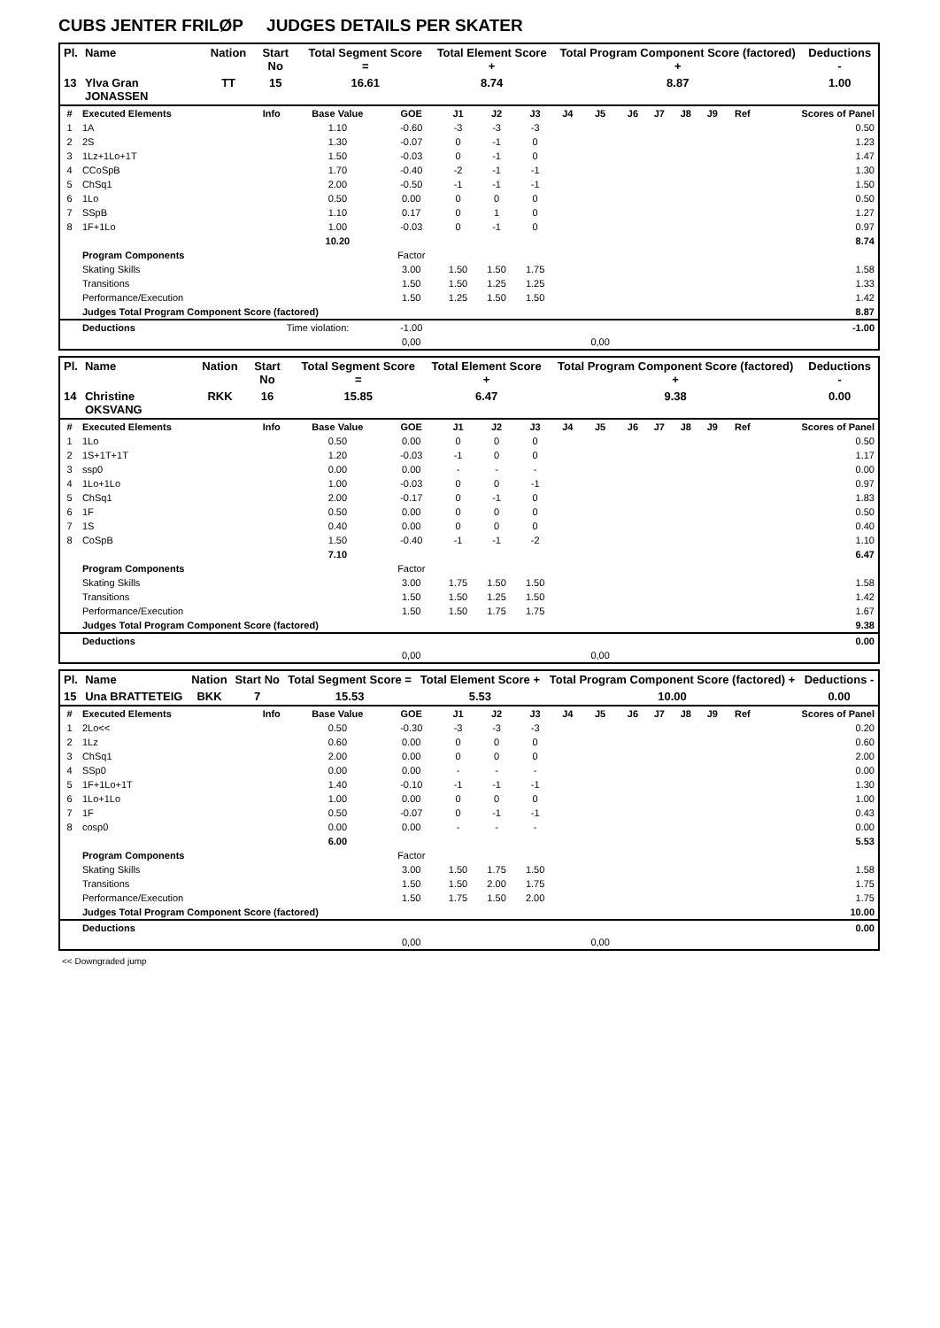CUBS JENTER FRILØP JUDGES DETAILS PER SKATER
| Pl. | Name | Nation | Start No | Total Segment Score = | Total Element Score + | Total Program Component Score (factored) + | Deductions - |
| --- | --- | --- | --- | --- | --- | --- | --- |
| 13 | Ylva Gran JONASSEN | TT | 15 | 16.61 | 8.74 | 8.87 | 1.00 |
| # | Executed Elements | Info | Base Value | GOE | J1 | J2 | J3 | J4 | J5 | J6 | J7 | J8 | J9 | Ref | Scores of Panel |
| --- | --- | --- | --- | --- | --- | --- | --- | --- | --- | --- | --- | --- | --- | --- | --- |
| 1 | 1A | | 1.10 | -0.60 | -3 | -3 | -3 | | | | | | | | 0.50 |
| 2 | 2S | | 1.30 | -0.07 | 0 | -1 | 0 | | | | | | | | 1.23 |
| 3 | 1Lz+1Lo+1T | | 1.50 | -0.03 | 0 | -1 | 0 | | | | | | | | 1.47 |
| 4 | CCoSpB | | 1.70 | -0.40 | -2 | -1 | -1 | | | | | | | | 1.30 |
| 5 | ChSq1 | | 2.00 | -0.50 | -1 | -1 | -1 | | | | | | | | 1.50 |
| 6 | 1Lo | | 0.50 | 0.00 | 0 | 0 | 0 | | | | | | | | 0.50 |
| 7 | SSpB | | 1.10 | 0.17 | 0 | 1 | 0 | | | | | | | | 1.27 |
| 8 | 1F+1Lo | | 1.00 | -0.03 | 0 | -1 | 0 | | | | | | | | 0.97 |
| | | | 10.20 | | | | | | | | | | | | 8.74 |
| | Program Components | | | Factor | | | | | | | | | | | |
| | Skating Skills | | | 3.00 | 1.50 | 1.50 | 1.75 | | | | | | | | 1.58 |
| | Transitions | | | 1.50 | 1.50 | 1.25 | 1.25 | | | | | | | | 1.33 |
| | Performance/Execution | | | 1.50 | 1.25 | 1.50 | 1.50 | | | | | | | | 1.42 |
| | Judges Total Program Component Score (factored) | | | | | | | | | | | | | | 8.87 |
| | Deductions | Time violation: | | -1.00 | | | | | | | | | | | -1.00 |
| | | | | 0,00 | | | | | 0,00 | | | | | | |
| Pl. | Name | Nation | Start No | Total Segment Score = | Total Element Score + | Total Program Component Score (factored) + | Deductions - |
| --- | --- | --- | --- | --- | --- | --- | --- |
| 14 | Christine OKSVANG | RKK | 16 | 15.85 | 6.47 | 9.38 | 0.00 |
| # | Executed Elements | Info | Base Value | GOE | J1 | J2 | J3 | J4 | J5 | J6 | J7 | J8 | J9 | Ref | Scores of Panel |
| --- | --- | --- | --- | --- | --- | --- | --- | --- | --- | --- | --- | --- | --- | --- | --- |
| 1 | 1Lo | | 0.50 | 0.00 | 0 | 0 | 0 | | | | | | | | 0.50 |
| 2 | 1S+1T+1T | | 1.20 | -0.03 | -1 | 0 | 0 | | | | | | | | 1.17 |
| 3 | ssp0 | | 0.00 | 0.00 | - | - | - | | | | | | | | 0.00 |
| 4 | 1Lo+1Lo | | 1.00 | -0.03 | 0 | 0 | -1 | | | | | | | | 0.97 |
| 5 | ChSq1 | | 2.00 | -0.17 | 0 | -1 | 0 | | | | | | | | 1.83 |
| 6 | 1F | | 0.50 | 0.00 | 0 | 0 | 0 | | | | | | | | 0.50 |
| 7 | 1S | | 0.40 | 0.00 | 0 | 0 | 0 | | | | | | | | 0.40 |
| 8 | CoSpB | | 1.50 | -0.40 | -1 | -1 | -2 | | | | | | | | 1.10 |
| | | | 7.10 | | | | | | | | | | | | 6.47 |
| | Program Components | | | Factor | | | | | | | | | | | |
| | Skating Skills | | | 3.00 | 1.75 | 1.50 | 1.50 | | | | | | | | 1.58 |
| | Transitions | | | 1.50 | 1.50 | 1.25 | 1.50 | | | | | | | | 1.42 |
| | Performance/Execution | | | 1.50 | 1.50 | 1.75 | 1.75 | | | | | | | | 1.67 |
| | Judges Total Program Component Score (factored) | | | | | | | | | | | | | | 9.38 |
| | Deductions | | | | | | | | | | | | | | 0.00 |
| | | | | 0,00 | | | | | 0,00 | | | | | | |
| Pl. | Name | Nation | Start No | Total Segment Score = | Total Element Score + | Total Program Component Score (factored) + | Deductions - |
| --- | --- | --- | --- | --- | --- | --- | --- |
| 15 | Una BRATTETEIG | BKK | 7 | 15.53 | 5.53 | 10.00 | 0.00 |
| # | Executed Elements | Info | Base Value | GOE | J1 | J2 | J3 | J4 | J5 | J6 | J7 | J8 | J9 | Ref | Scores of Panel |
| --- | --- | --- | --- | --- | --- | --- | --- | --- | --- | --- | --- | --- | --- | --- | --- |
| 1 | 2Lo<< | | 0.50 | -0.30 | -3 | -3 | -3 | | | | | | | | 0.20 |
| 2 | 1Lz | | 0.60 | 0.00 | 0 | 0 | 0 | | | | | | | | 0.60 |
| 3 | ChSq1 | | 2.00 | 0.00 | 0 | 0 | 0 | | | | | | | | 2.00 |
| 4 | SSp0 | | 0.00 | 0.00 | - | - | - | | | | | | | | 0.00 |
| 5 | 1F+1Lo+1T | | 1.40 | -0.10 | -1 | -1 | -1 | | | | | | | | 1.30 |
| 6 | 1Lo+1Lo | | 1.00 | 0.00 | 0 | 0 | 0 | | | | | | | | 1.00 |
| 7 | 1F | | 0.50 | -0.07 | 0 | -1 | -1 | | | | | | | | 0.43 |
| 8 | cosp0 | | 0.00 | 0.00 | - | - | - | | | | | | | | 0.00 |
| | | | 6.00 | | | | | | | | | | | | 5.53 |
| | Program Components | | | Factor | | | | | | | | | | | |
| | Skating Skills | | | 3.00 | 1.50 | 1.75 | 1.50 | | | | | | | | 1.58 |
| | Transitions | | | 1.50 | 1.50 | 2.00 | 1.75 | | | | | | | | 1.75 |
| | Performance/Execution | | | 1.50 | 1.75 | 1.50 | 2.00 | | | | | | | | 1.75 |
| | Judges Total Program Component Score (factored) | | | | | | | | | | | | | | 10.00 |
| | Deductions | | | | | | | | | | | | | | 0.00 |
| | | | | 0,00 | | | | | 0,00 | | | | | | |
<< Downgraded jump